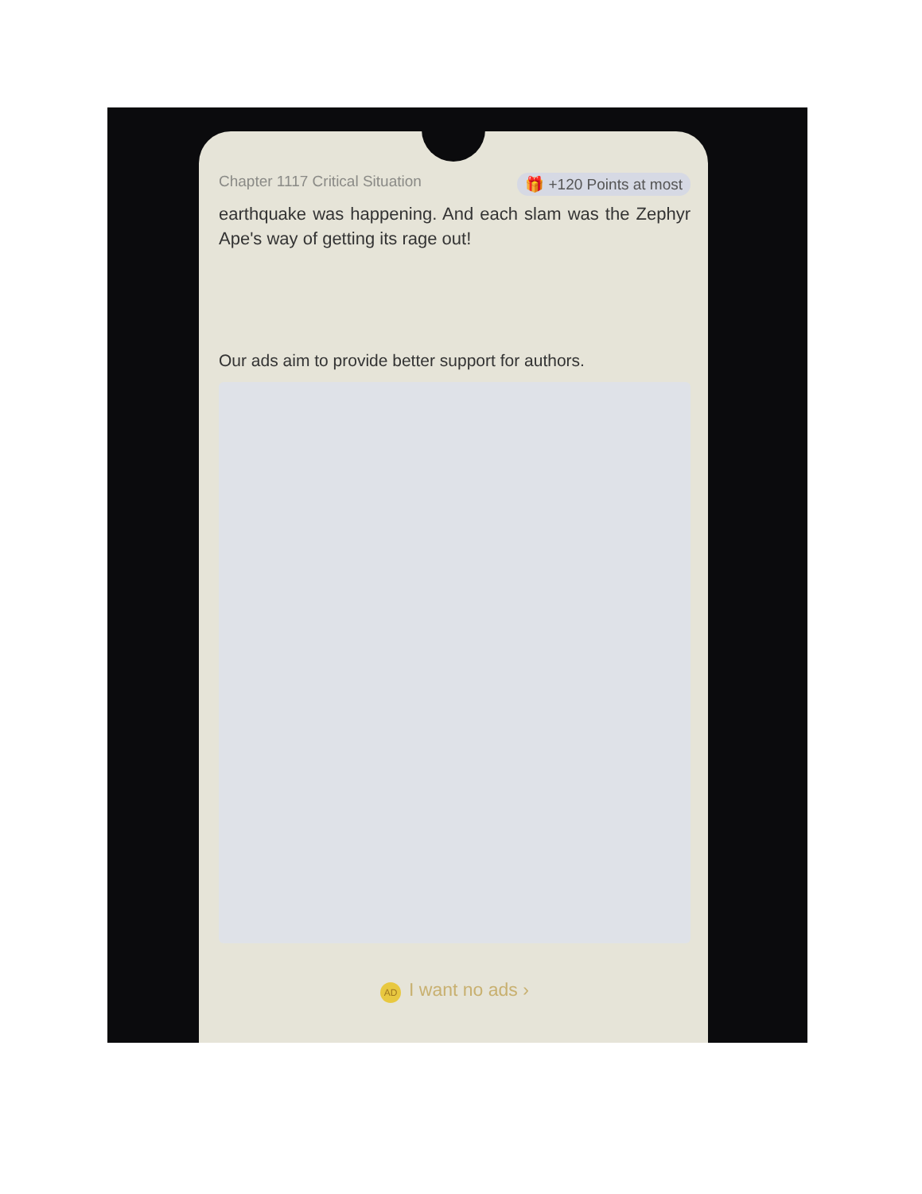Chapter 1117 Critical Situation
🎁 +120 Points at most
earthquake was happening. And each slam was the Zephyr Ape's way of getting its rage out!
Our ads aim to provide better support for authors.
AD I want no ads ›